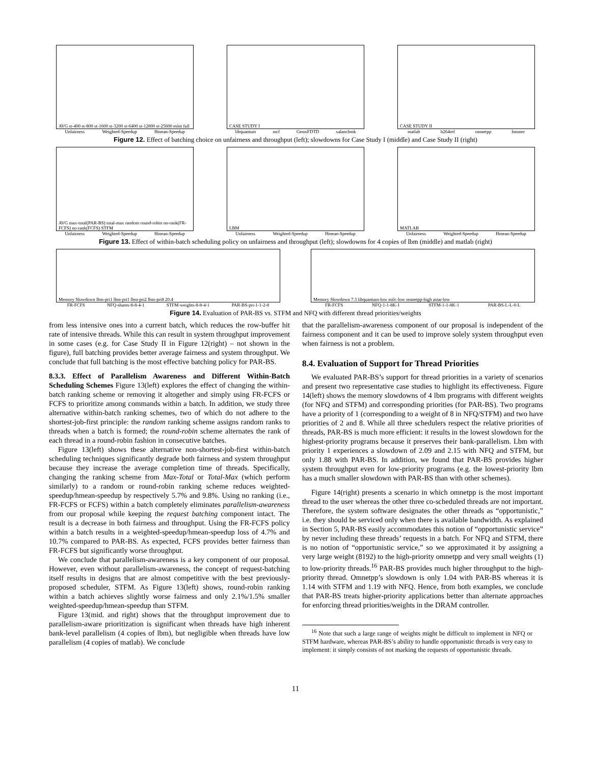AVG st-400 st-800 st-1600 st-3200 st-6400 st-12800 st-25600 eslot full
Unfairness Weighted-Speedup Hmean-Speedup
CASE STUDY I
libquantum mcf GemsFDTD xalancbmk
CASE STUDY II
matlab h264ref omnetpp hmmer
Figure 12. Effect of batching choice on unfairness and throughput (left); slowdowns for Case Study I (middle) and Case Study II (right)
AVG max-total(PAR-BS) total-max random round-robin no-rank(FR-FCFS) no-rank(FCFS) STFM
Unfairness Weighted-Speedup Hmean-Speedup
LBM
Unfairness Weighted-Speedup Hmean-Speedup
MATLAB
Unfairness Weighted-Speedup Hmean-Speedup
Figure 13. Effect of within-batch scheduling policy on unfairness and throughput (left); slowdowns for 4 copies of lbm (middle) and matlab (right)
Memory Slowdown lbm-pri1 lbm-pri1 lbm-pri2 lbm-pri8 20.4
FR-FCFS NFQ-shares-8-8-4-1 STFM-weights-8-8-4-1 PAR-BS-pri-1-1-2-8
Memory Slowdown 7.3 libquantum-low milc-low omnetpp-high astar-low
FR-FCFS NFQ-1-1-8K-1 STFM-1-1-8K-1 PAR-BS-L-L-0-L
Figure 14. Evaluation of PAR-BS vs. STFM and NFQ with different thread priorities/weights
from less intensive ones into a current batch, which reduces the row-buffer hit rate of intensive threads. While this can result in system throughput improvement in some cases (e.g. for Case Study II in Figure 12(right) – not shown in the figure), full batching provides better average fairness and system throughput. We conclude that full batching is the most effective batching policy for PAR-BS.
8.3.3. Effect of Parallelism Awareness and Different Within-Batch Scheduling Schemes Figure 13(left) explores the effect of changing the within-batch ranking scheme or removing it altogether and simply using FR-FCFS or FCFS to prioritize among commands within a batch. In addition, we study three alternative within-batch ranking schemes, two of which do not adhere to the shortest-job-first principle: the random ranking scheme assigns random ranks to threads when a batch is formed; the round-robin scheme alternates the rank of each thread in a round-robin fashion in consecutive batches.
Figure 13(left) shows these alternative non-shortest-job-first within-batch scheduling techniques significantly degrade both fairness and system throughput because they increase the average completion time of threads. Specifically, changing the ranking scheme from Max-Total or Total-Max (which perform similarly) to a random or round-robin ranking scheme reduces weighted-speedup/hmean-speedup by respectively 5.7% and 9.8%. Using no ranking (i.e., FR-FCFS or FCFS) within a batch completely eliminates parallelism-awareness from our proposal while keeping the request batching component intact. The result is a decrease in both fairness and throughput. Using the FR-FCFS policy within a batch results in a weighted-speedup/hmean-speedup loss of 4.7% and 10.7% compared to PAR-BS. As expected, FCFS provides better fairness than FR-FCFS but significantly worse throughput.
We conclude that parallelism-awareness is a key component of our proposal. However, even without parallelism-awareness, the concept of request-batching itself results in designs that are almost competitive with the best previously-proposed scheduler, STFM. As Figure 13(left) shows, round-robin ranking within a batch achieves slightly worse fairness and only 2.1%/1.5% smaller weighted-speedup/hmean-speedup than STFM.
Figure 13(mid. and right) shows that the throughput improvement due to parallelism-aware prioritization is significant when threads have high inherent bank-level parallelism (4 copies of lbm), but negligible when threads have low parallelism (4 copies of matlab). We conclude
that the parallelism-awareness component of our proposal is independent of the fairness component and it can be used to improve solely system throughput even when fairness is not a problem.
8.4. Evaluation of Support for Thread Priorities
We evaluated PAR-BS’s support for thread priorities in a variety of scenarios and present two representative case studies to highlight its effectiveness. Figure 14(left) shows the memory slowdowns of 4 lbm programs with different weights (for NFQ and STFM) and corresponding priorities (for PAR-BS). Two programs have a priority of 1 (corresponding to a weight of 8 in NFQ/STFM) and two have priorities of 2 and 8. While all three schedulers respect the relative priorities of threads, PAR-BS is much more efficient: it results in the lowest slowdown for the highest-priority programs because it preserves their bank-parallelism. Lbm with priority 1 experiences a slowdown of 2.09 and 2.15 with NFQ and STFM, but only 1.88 with PAR-BS. In addition, we found that PAR-BS provides higher system throughput even for low-priority programs (e.g. the lowest-priority lbm has a much smaller slowdown with PAR-BS than with other schemes).
Figure 14(right) presents a scenario in which omnetpp is the most important thread to the user whereas the other three co-scheduled threads are not important. Therefore, the system software designates the other threads as “opportunistic,” i.e. they should be serviced only when there is available bandwidth. As explained in Section 5, PAR-BS easily accommodates this notion of “opportunistic service” by never including these threads’ requests in a batch. For NFQ and STFM, there is no notion of “opportunistic service,” so we approximated it by assigning a very large weight (8192) to the high-priority omnetpp and very small weights (1) to low-priority threads.<sup>16</sup> PAR-BS provides much higher throughput to the high-priority thread. Omnetpp’s slowdown is only 1.04 with PAR-BS whereas it is 1.14 with STFM and 1.19 with NFQ. Hence, from both examples, we conclude that PAR-BS treats higher-priority applications better than alternate approaches for enforcing thread priorities/weights in the DRAM controller.
<sup>16</sup> Note that such a large range of weights might be difficult to implement in NFQ or STFM hardware, whereas PAR-BS’s ability to handle opportunistic threads is very easy to implement: it simply consists of not marking the requests of opportunistic threads.
11